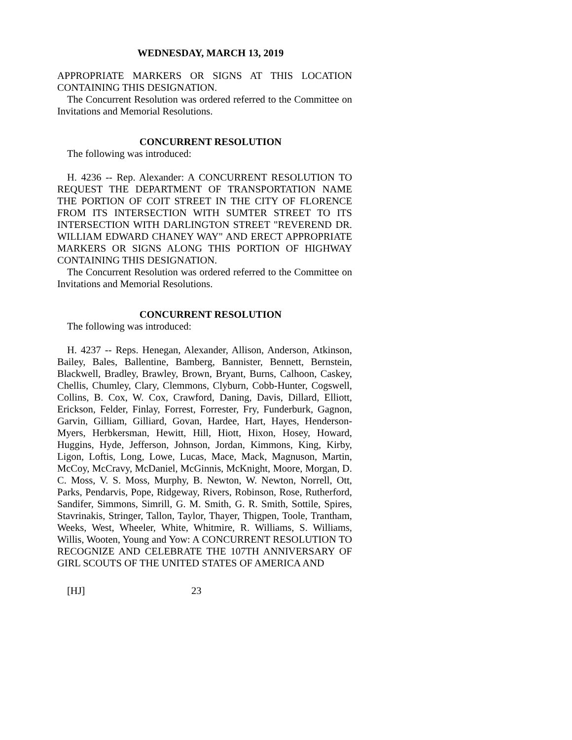WEDNESDAY, MARCH 13, 2019
APPROPRIATE MARKERS OR SIGNS AT THIS LOCATION CONTAINING THIS DESIGNATION.
The Concurrent Resolution was ordered referred to the Committee on Invitations and Memorial Resolutions.
CONCURRENT RESOLUTION
The following was introduced:
H. 4236 -- Rep. Alexander: A CONCURRENT RESOLUTION TO REQUEST THE DEPARTMENT OF TRANSPORTATION NAME THE PORTION OF COIT STREET IN THE CITY OF FLORENCE FROM ITS INTERSECTION WITH SUMTER STREET TO ITS INTERSECTION WITH DARLINGTON STREET "REVEREND DR. WILLIAM EDWARD CHANEY WAY" AND ERECT APPROPRIATE MARKERS OR SIGNS ALONG THIS PORTION OF HIGHWAY CONTAINING THIS DESIGNATION.
The Concurrent Resolution was ordered referred to the Committee on Invitations and Memorial Resolutions.
CONCURRENT RESOLUTION
The following was introduced:
H. 4237 -- Reps. Henegan, Alexander, Allison, Anderson, Atkinson, Bailey, Bales, Ballentine, Bamberg, Bannister, Bennett, Bernstein, Blackwell, Bradley, Brawley, Brown, Bryant, Burns, Calhoon, Caskey, Chellis, Chumley, Clary, Clemmons, Clyburn, Cobb-Hunter, Cogswell, Collins, B. Cox, W. Cox, Crawford, Daning, Davis, Dillard, Elliott, Erickson, Felder, Finlay, Forrest, Forrester, Fry, Funderburk, Gagnon, Garvin, Gilliam, Gilliard, Govan, Hardee, Hart, Hayes, Henderson-Myers, Herbkersman, Hewitt, Hill, Hiott, Hixon, Hosey, Howard, Huggins, Hyde, Jefferson, Johnson, Jordan, Kimmons, King, Kirby, Ligon, Loftis, Long, Lowe, Lucas, Mace, Mack, Magnuson, Martin, McCoy, McCravy, McDaniel, McGinnis, McKnight, Moore, Morgan, D. C. Moss, V. S. Moss, Murphy, B. Newton, W. Newton, Norrell, Ott, Parks, Pendarvis, Pope, Ridgeway, Rivers, Robinson, Rose, Rutherford, Sandifer, Simmons, Simrill, G. M. Smith, G. R. Smith, Sottile, Spires, Stavrinakis, Stringer, Tallon, Taylor, Thayer, Thigpen, Toole, Trantham, Weeks, West, Wheeler, White, Whitmire, R. Williams, S. Williams, Willis, Wooten, Young and Yow: A CONCURRENT RESOLUTION TO RECOGNIZE AND CELEBRATE THE 107TH ANNIVERSARY OF GIRL SCOUTS OF THE UNITED STATES OF AMERICA AND
[HJ] 23